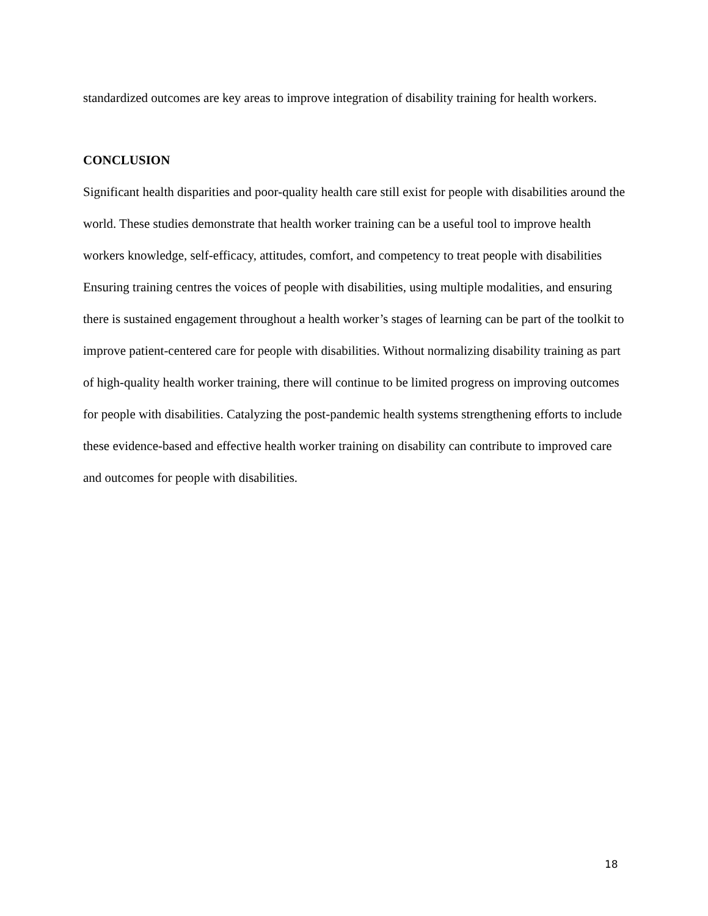standardized outcomes are key areas to improve integration of disability training for health workers.
CONCLUSION
Significant health disparities and poor-quality health care still exist for people with disabilities around the world. These studies demonstrate that health worker training can be a useful tool to improve health workers knowledge, self-efficacy, attitudes, comfort, and competency to treat people with disabilities Ensuring training centres the voices of people with disabilities, using multiple modalities, and ensuring there is sustained engagement throughout a health worker’s stages of learning can be part of the toolkit to improve patient-centered care for people with disabilities. Without normalizing disability training as part of high-quality health worker training, there will continue to be limited progress on improving outcomes for people with disabilities. Catalyzing the post-pandemic health systems strengthening efforts to include these evidence-based and effective health worker training on disability can contribute to improved care and outcomes for people with disabilities.
18